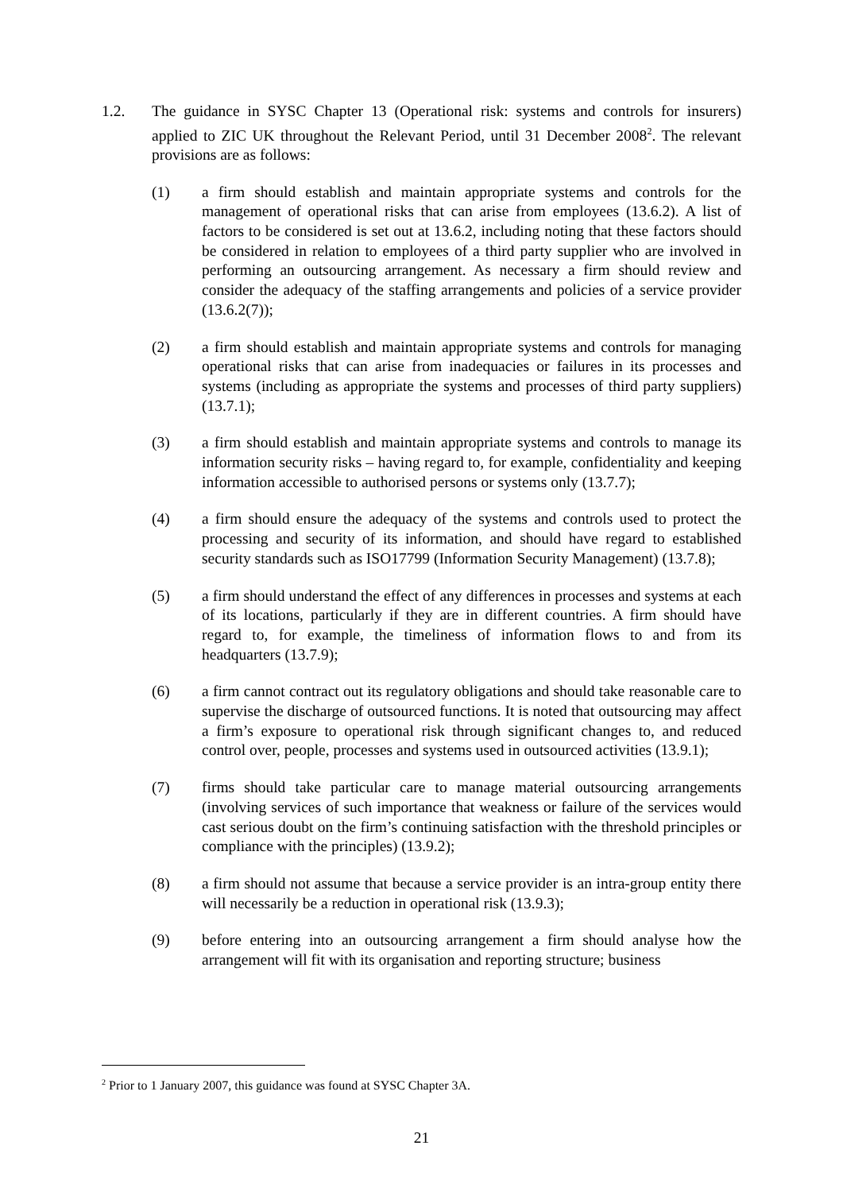1.2. The guidance in SYSC Chapter 13 (Operational risk: systems and controls for insurers) applied to ZIC UK throughout the Relevant Period, until 31 December 2008<sup>2</sup>. The relevant provisions are as follows:
(1) a firm should establish and maintain appropriate systems and controls for the management of operational risks that can arise from employees (13.6.2). A list of factors to be considered is set out at 13.6.2, including noting that these factors should be considered in relation to employees of a third party supplier who are involved in performing an outsourcing arrangement. As necessary a firm should review and consider the adequacy of the staffing arrangements and policies of a service provider (13.6.2(7));
(2) a firm should establish and maintain appropriate systems and controls for managing operational risks that can arise from inadequacies or failures in its processes and systems (including as appropriate the systems and processes of third party suppliers) (13.7.1);
(3) a firm should establish and maintain appropriate systems and controls to manage its information security risks – having regard to, for example, confidentiality and keeping information accessible to authorised persons or systems only (13.7.7);
(4) a firm should ensure the adequacy of the systems and controls used to protect the processing and security of its information, and should have regard to established security standards such as ISO17799 (Information Security Management) (13.7.8);
(5) a firm should understand the effect of any differences in processes and systems at each of its locations, particularly if they are in different countries. A firm should have regard to, for example, the timeliness of information flows to and from its headquarters (13.7.9);
(6) a firm cannot contract out its regulatory obligations and should take reasonable care to supervise the discharge of outsourced functions. It is noted that outsourcing may affect a firm’s exposure to operational risk through significant changes to, and reduced control over, people, processes and systems used in outsourced activities (13.9.1);
(7) firms should take particular care to manage material outsourcing arrangements (involving services of such importance that weakness or failure of the services would cast serious doubt on the firm’s continuing satisfaction with the threshold principles or compliance with the principles) (13.9.2);
(8) a firm should not assume that because a service provider is an intra-group entity there will necessarily be a reduction in operational risk (13.9.3);
(9) before entering into an outsourcing arrangement a firm should analyse how the arrangement will fit with its organisation and reporting structure; business
<sup>2</sup> Prior to 1 January 2007, this guidance was found at SYSC Chapter 3A.
21